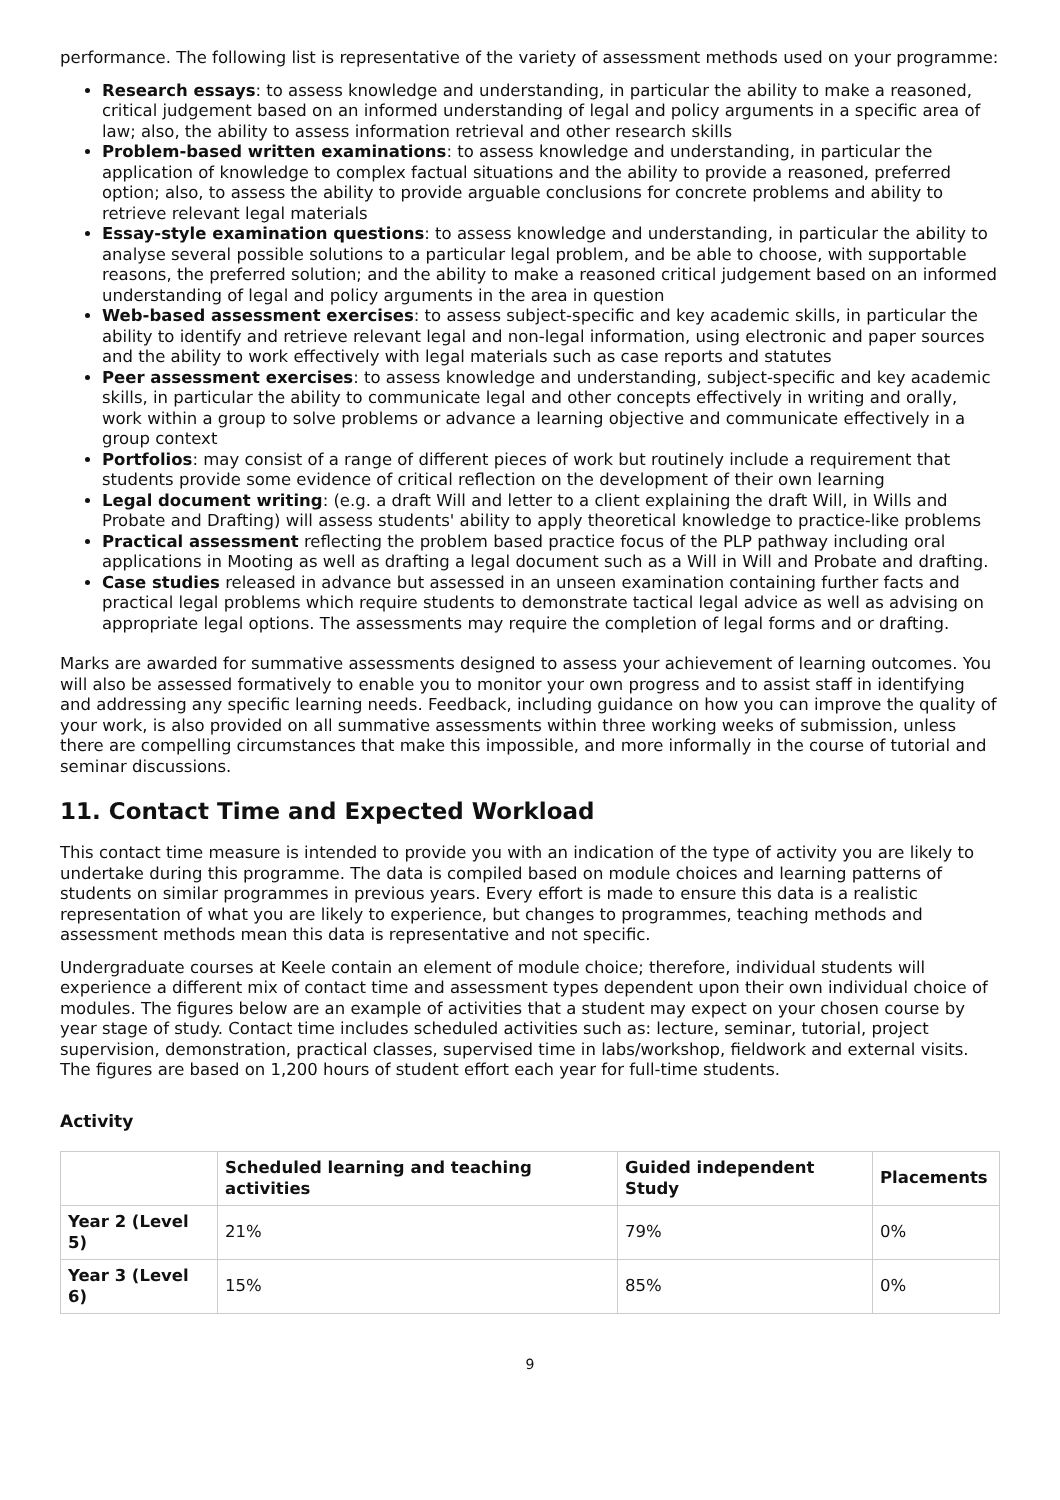performance. The following list is representative of the variety of assessment methods used on your programme:
Research essays: to assess knowledge and understanding, in particular the ability to make a reasoned, critical judgement based on an informed understanding of legal and policy arguments in a specific area of law; also, the ability to assess information retrieval and other research skills
Problem-based written examinations: to assess knowledge and understanding, in particular the application of knowledge to complex factual situations and the ability to provide a reasoned, preferred option; also, to assess the ability to provide arguable conclusions for concrete problems and ability to retrieve relevant legal materials
Essay-style examination questions: to assess knowledge and understanding, in particular the ability to analyse several possible solutions to a particular legal problem, and be able to choose, with supportable reasons, the preferred solution; and the ability to make a reasoned critical judgement based on an informed understanding of legal and policy arguments in the area in question
Web-based assessment exercises: to assess subject-specific and key academic skills, in particular the ability to identify and retrieve relevant legal and non-legal information, using electronic and paper sources and the ability to work effectively with legal materials such as case reports and statutes
Peer assessment exercises: to assess knowledge and understanding, subject-specific and key academic skills, in particular the ability to communicate legal and other concepts effectively in writing and orally, work within a group to solve problems or advance a learning objective and communicate effectively in a group context
Portfolios: may consist of a range of different pieces of work but routinely include a requirement that students provide some evidence of critical reflection on the development of their own learning
Legal document writing: (e.g. a draft Will and letter to a client explaining the draft Will, in Wills and Probate and Drafting) will assess students' ability to apply theoretical knowledge to practice-like problems
Practical assessment reflecting the problem based practice focus of the PLP pathway including oral applications in Mooting as well as drafting a legal document such as a Will in Will and Probate and drafting.
Case studies released in advance but assessed in an unseen examination containing further facts and practical legal problems which require students to demonstrate tactical legal advice as well as advising on appropriate legal options. The assessments may require the completion of legal forms and or drafting.
Marks are awarded for summative assessments designed to assess your achievement of learning outcomes. You will also be assessed formatively to enable you to monitor your own progress and to assist staff in identifying and addressing any specific learning needs. Feedback, including guidance on how you can improve the quality of your work, is also provided on all summative assessments within three working weeks of submission, unless there are compelling circumstances that make this impossible, and more informally in the course of tutorial and seminar discussions.
11. Contact Time and Expected Workload
This contact time measure is intended to provide you with an indication of the type of activity you are likely to undertake during this programme. The data is compiled based on module choices and learning patterns of students on similar programmes in previous years. Every effort is made to ensure this data is a realistic representation of what you are likely to experience, but changes to programmes, teaching methods and assessment methods mean this data is representative and not specific.
Undergraduate courses at Keele contain an element of module choice; therefore, individual students will experience a different mix of contact time and assessment types dependent upon their own individual choice of modules. The figures below are an example of activities that a student may expect on your chosen course by year stage of study. Contact time includes scheduled activities such as: lecture, seminar, tutorial, project supervision, demonstration, practical classes, supervised time in labs/workshop, fieldwork and external visits. The figures are based on 1,200 hours of student effort each year for full-time students.
Activity
| | Scheduled learning and teaching activities | Guided independent Study | Placements |
| --- | --- | --- | --- |
| Year 2 (Level 5) | 21% | 79% | 0% |
| Year 3 (Level 6) | 15% | 85% | 0% |
9